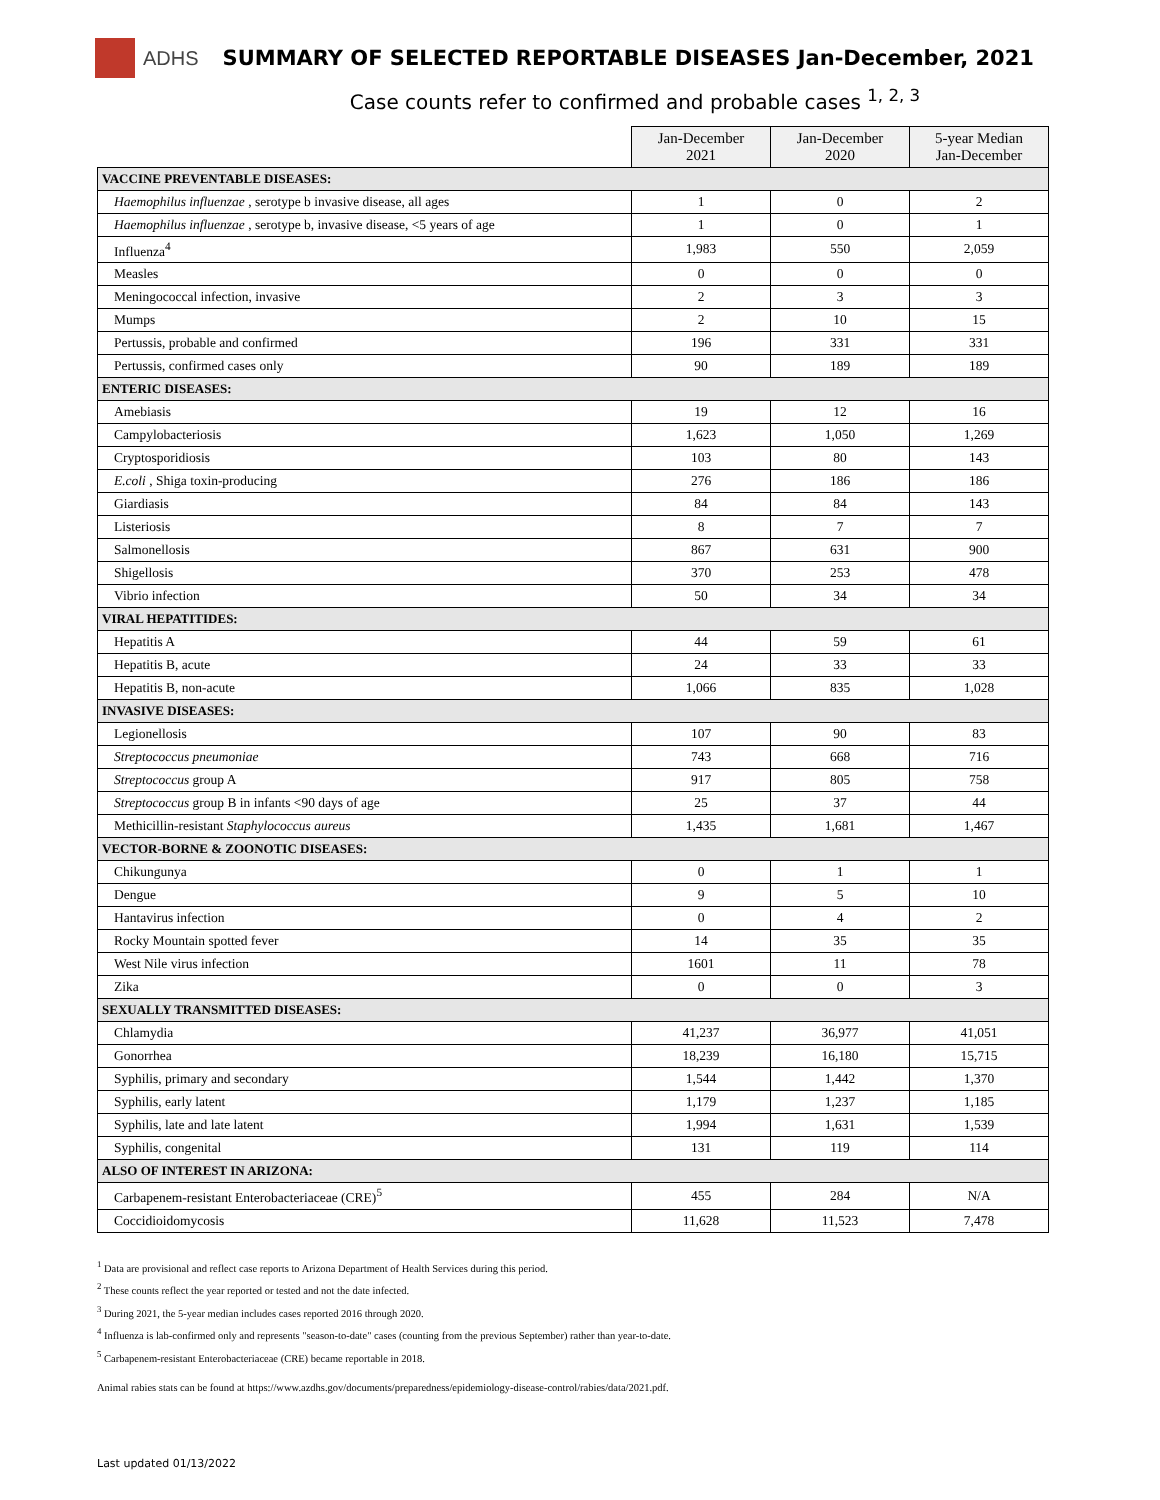ADHS SUMMARY OF SELECTED REPORTABLE DISEASES Jan-December, 2021
Case counts refer to confirmed and probable cases <sup>1, 2, 3</sup>
| | Jan-December 2021 | Jan-December 2020 | 5-year Median Jan-December |
| --- | --- | --- | --- |
| VACCINE PREVENTABLE DISEASES: | | | |
| Haemophilus influenzae , serotype b invasive disease, all ages | 1 | 0 | 2 |
| Haemophilus influenzae , serotype b, invasive disease, <5 years of age | 1 | 0 | 1 |
| Influenza<sup>4</sup> | 1,983 | 550 | 2,059 |
| Measles | 0 | 0 | 0 |
| Meningococcal infection, invasive | 2 | 3 | 3 |
| Mumps | 2 | 10 | 15 |
| Pertussis, probable and confirmed | 196 | 331 | 331 |
| Pertussis, confirmed cases only | 90 | 189 | 189 |
| ENTERIC DISEASES: | | | |
| Amebiasis | 19 | 12 | 16 |
| Campylobacteriosis | 1,623 | 1,050 | 1,269 |
| Cryptosporidiosis | 103 | 80 | 143 |
| E.coli , Shiga toxin-producing | 276 | 186 | 186 |
| Giardiasis | 84 | 84 | 143 |
| Listeriosis | 8 | 7 | 7 |
| Salmonellosis | 867 | 631 | 900 |
| Shigellosis | 370 | 253 | 478 |
| Vibrio infection | 50 | 34 | 34 |
| VIRAL HEPATITIDES: | | | |
| Hepatitis A | 44 | 59 | 61 |
| Hepatitis B, acute | 24 | 33 | 33 |
| Hepatitis B, non-acute | 1,066 | 835 | 1,028 |
| INVASIVE DISEASES: | | | |
| Legionellosis | 107 | 90 | 83 |
| Streptococcus pneumoniae | 743 | 668 | 716 |
| Streptococcus group A | 917 | 805 | 758 |
| Streptococcus group B in infants <90 days of age | 25 | 37 | 44 |
| Methicillin-resistant Staphylococcus aureus | 1,435 | 1,681 | 1,467 |
| VECTOR-BORNE & ZOONOTIC DISEASES: | | | |
| Chikungunya | 0 | 1 | 1 |
| Dengue | 9 | 5 | 10 |
| Hantavirus infection | 0 | 4 | 2 |
| Rocky Mountain spotted fever | 14 | 35 | 35 |
| West Nile virus infection | 1601 | 11 | 78 |
| Zika | 0 | 0 | 3 |
| SEXUALLY TRANSMITTED DISEASES: | | | |
| Chlamydia | 41,237 | 36,977 | 41,051 |
| Gonorrhea | 18,239 | 16,180 | 15,715 |
| Syphilis, primary and secondary | 1,544 | 1,442 | 1,370 |
| Syphilis, early latent | 1,179 | 1,237 | 1,185 |
| Syphilis, late and late latent | 1,994 | 1,631 | 1,539 |
| Syphilis, congenital | 131 | 119 | 114 |
| ALSO OF INTEREST IN ARIZONA: | | | |
| Carbapenem-resistant Enterobacteriaceae (CRE)<sup>5</sup> | 455 | 284 | N/A |
| Coccidioidomycosis | 11,628 | 11,523 | 7,478 |
<sup>1</sup> Data are provisional and reflect case reports to Arizona Department of Health Services during this period.
<sup>2</sup> These counts reflect the year reported or tested and not the date infected.
<sup>3</sup> During 2021, the 5-year median includes cases reported 2016 through 2020.
<sup>4</sup> Influenza is lab-confirmed only and represents "season-to-date" cases (counting from the previous September) rather than year-to-date.
<sup>5</sup> Carbapenem-resistant Enterobacteriaceae (CRE) became reportable in 2018.
Animal rabies stats can be found at https://www.azdhs.gov/documents/preparedness/epidemiology-disease-control/rabies/data/2021.pdf.
Last updated 01/13/2022